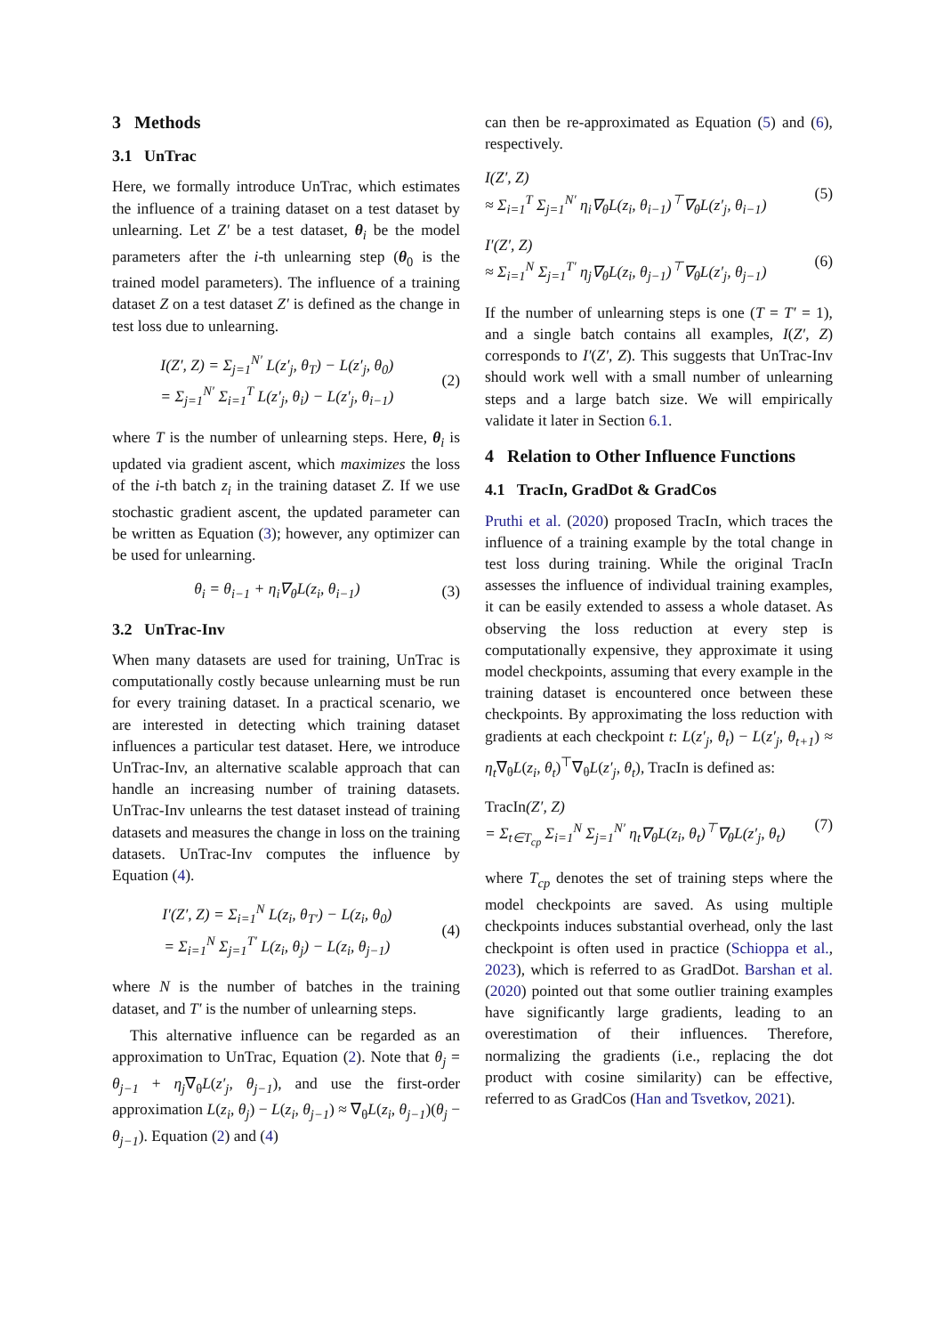3 Methods
3.1 UnTrac
Here, we formally introduce UnTrac, which estimates the influence of a training dataset on a test dataset by unlearning. Let Z′ be a test dataset, θ<sub>i</sub> be the model parameters after the i-th unlearning step (θ<sub>0</sub> is the trained model parameters). The influence of a training dataset Z on a test dataset Z′ is defined as the change in test loss due to unlearning.
I(Z′, Z) = Σ<sub>j=1</sub><sup>N′</sup> L(z′<sub>j</sub>, θ<sub>T</sub>) − L(z′<sub>j</sub>, θ<sub>0</sub>)
= Σ<sub>j=1</sub><sup>N′</sup> Σ<sub>i=1</sub><sup>T</sup> L(z′<sub>j</sub>, θ<sub>i</sub>) − L(z′<sub>j</sub>, θ<sub>i−1</sub>)
(2)
where T is the number of unlearning steps. Here, θ<sub>i</sub> is updated via gradient ascent, which maximizes the loss of the i-th batch z<sub>i</sub> in the training dataset Z. If we use stochastic gradient ascent, the updated parameter can be written as Equation (3); however, any optimizer can be used for unlearning.
θ<sub>i</sub> = θ<sub>i−1</sub> + η<sub>i</sub>∇<sub>θ</sub>L(z<sub>i</sub>, θ<sub>i−1</sub>) (3)
3.2 UnTrac-Inv
When many datasets are used for training, UnTrac is computationally costly because unlearning must be run for every training dataset. In a practical scenario, we are interested in detecting which training dataset influences a particular test dataset. Here, we introduce UnTrac-Inv, an alternative scalable approach that can handle an increasing number of training datasets. UnTrac-Inv unlearns the test dataset instead of training datasets and measures the change in loss on the training datasets. UnTrac-Inv computes the influence by Equation (4).
I′(Z′, Z) = Σ<sub>i=1</sub><sup>N</sup> L(z<sub>i</sub>, θ<sub>T′</sub>) − L(z<sub>i</sub>, θ<sub>0</sub>)
= Σ<sub>i=1</sub><sup>N</sup> Σ<sub>j=1</sub><sup>T′</sup> L(z<sub>i</sub>, θ<sub>j</sub>) − L(z<sub>i</sub>, θ<sub>j−1</sub>)
(4)
where N is the number of batches in the training dataset, and T′ is the number of unlearning steps.
This alternative influence can be regarded as an approximation to UnTrac, Equation (2). Note that θ<sub>j</sub> = θ<sub>j−1</sub> + η<sub>j</sub>∇<sub>θ</sub>L(z′<sub>j</sub>, θ<sub>j−1</sub>), and use the first-order approximation L(z<sub>i</sub>, θ<sub>j</sub>) − L(z<sub>i</sub>, θ<sub>j−1</sub>) ≈ ∇<sub>θ</sub>L(z<sub>i</sub>, θ<sub>j−1</sub>)(θ<sub>j</sub> − θ<sub>j−1</sub>). Equation (2) and (4)
can then be re-approximated as Equation (5) and (6), respectively.
I(Z′, Z)
≈ Σ<sub>i=1</sub><sup>T</sup> Σ<sub>j=1</sub><sup>N′</sup> η<sub>i</sub>∇<sub>θ</sub>L(z<sub>i</sub>, θ<sub>i−1</sub>)<sup>⊤</sup>∇<sub>θ</sub>L(z′<sub>j</sub>, θ<sub>i−1</sub>)
(5)
I′(Z′, Z)
≈ Σ<sub>i=1</sub><sup>N</sup> Σ<sub>j=1</sub><sup>T′</sup> η<sub>j</sub>∇<sub>θ</sub>L(z<sub>i</sub>, θ<sub>j−1</sub>)<sup>⊤</sup>∇<sub>θ</sub>L(z′<sub>j</sub>, θ<sub>j−1</sub>)
(6)
If the number of unlearning steps is one (T = T′ = 1), and a single batch contains all examples, I(Z′, Z) corresponds to I′(Z′, Z). This suggests that UnTrac-Inv should work well with a small number of unlearning steps and a large batch size. We will empirically validate it later in Section 6.1.
4 Relation to Other Influence Functions
4.1 TracIn, GradDot & GradCos
Pruthi et al. (2020) proposed TracIn, which traces the influence of a training example by the total change in test loss during training. While the original TracIn assesses the influence of individual training examples, it can be easily extended to assess a whole dataset. As observing the loss reduction at every step is computationally expensive, they approximate it using model checkpoints, assuming that every example in the training dataset is encountered once between these checkpoints. By approximating the loss reduction with gradients at each checkpoint t: L(z′<sub>j</sub>, θ<sub>t</sub>) − L(z′<sub>j</sub>, θ<sub>t+1</sub>) ≈ η<sub>t</sub>∇<sub>θ</sub>L(z<sub>i</sub>, θ<sub>t</sub>)<sup>⊤</sup>∇<sub>θ</sub>L(z′<sub>j</sub>, θ<sub>t</sub>), TracIn is defined as:
TracIn(Z′, Z)
= Σ<sub>t∈T<sub>cp</sub></sub> Σ<sub>i=1</sub><sup>N</sup> Σ<sub>j=1</sub><sup>N′</sup> η<sub>t</sub>∇<sub>θ</sub>L(z<sub>i</sub>, θ<sub>t</sub>)<sup>⊤</sup>∇<sub>θ</sub>L(z′<sub>j</sub>, θ<sub>t</sub>)
(7)
where T<sub>cp</sub> denotes the set of training steps where the model checkpoints are saved. As using multiple checkpoints induces substantial overhead, only the last checkpoint is often used in practice (Schioppa et al., 2023), which is referred to as GradDot. Barshan et al. (2020) pointed out that some outlier training examples have significantly large gradients, leading to an overestimation of their influences. Therefore, normalizing the gradients (i.e., replacing the dot product with cosine similarity) can be effective, referred to as GradCos (Han and Tsvetkov, 2021).